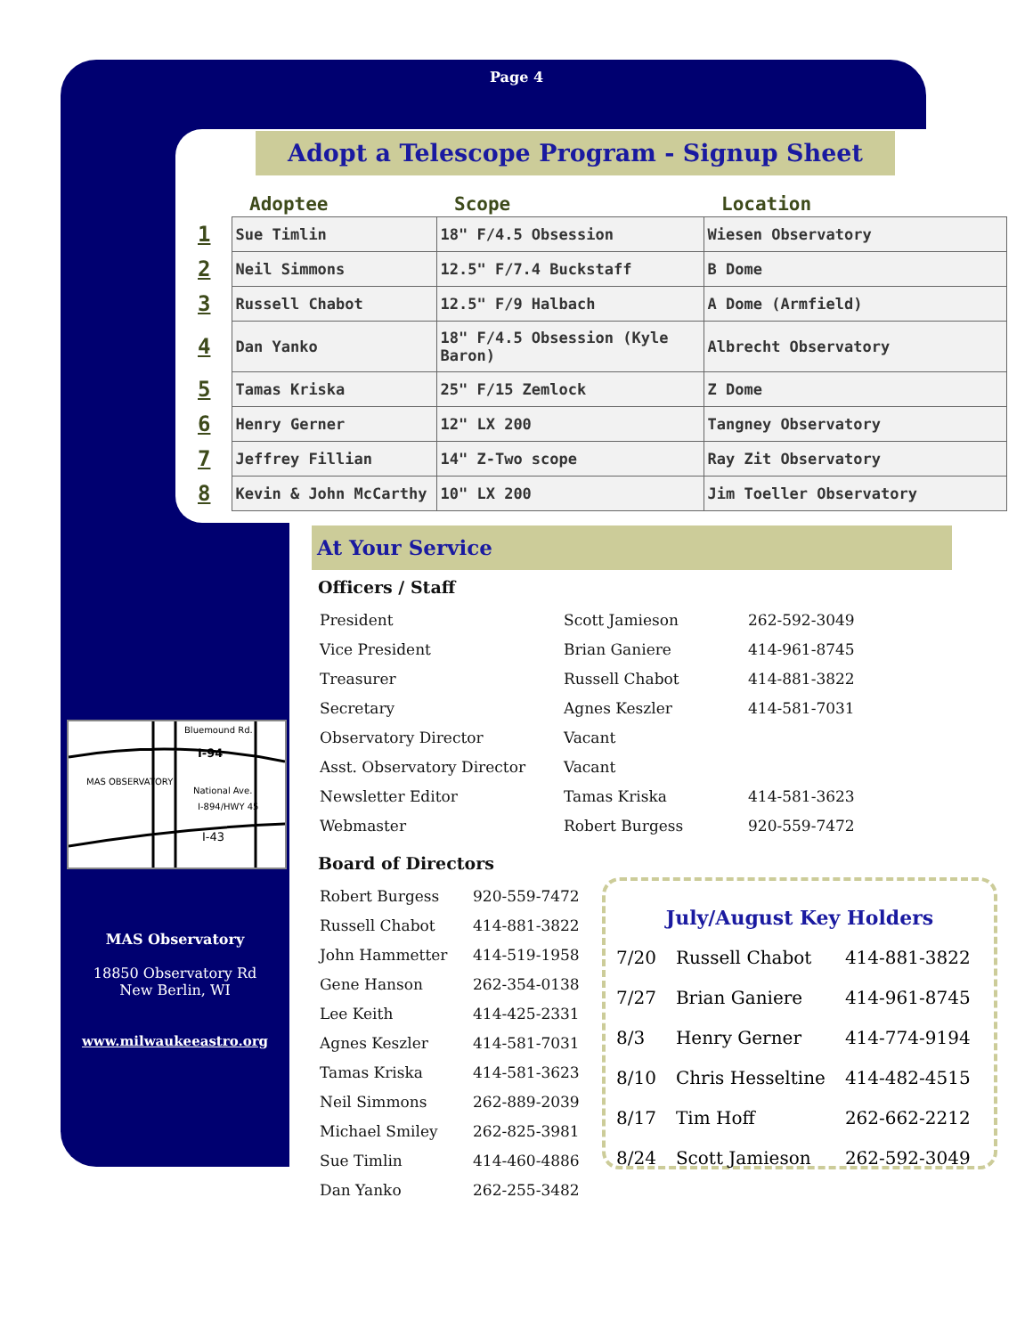Page 4
Adopt a Telescope Program - Signup Sheet
| | Adoptee | Scope | Location |
| --- | --- | --- | --- |
| 1 | Sue Timlin | 18" F/4.5 Obsession | Wiesen Observatory |
| 2 | Neil Simmons | 12.5" F/7.4 Buckstaff | B Dome |
| 3 | Russell Chabot | 12.5" F/9 Halbach | A Dome (Armfield) |
| 4 | Dan Yanko | 18" F/4.5 Obsession (Kyle Baron) | Albrecht Observatory |
| 5 | Tamas Kriska | 25" F/15 Zemlock | Z Dome |
| 6 | Henry Gerner | 12" LX 200 | Tangney Observatory |
| 7 | Jeffrey Fillian | 14" Z-Two scope | Ray Zit Observatory |
| 8 | Kevin & John McCarthy | 10" LX 200 | Jim Toeller Observatory |
At Your Service
Officers / Staff
| President | Scott Jamieson | 262-592-3049 |
| Vice President | Brian Ganiere | 414-961-8745 |
| Treasurer | Russell Chabot | 414-881-3822 |
| Secretary | Agnes Keszler | 414-581-7031 |
| Observatory Director | Vacant | |
| Asst. Observatory Director | Vacant | |
| Newsletter Editor | Tamas Kriska | 414-581-3623 |
| Webmaster | Robert Burgess | 920-559-7472 |
Board of Directors
| Robert Burgess | 920-559-7472 |
| Russell Chabot | 414-881-3822 |
| John Hammetter | 414-519-1958 |
| Gene Hanson | 262-354-0138 |
| Lee Keith | 414-425-2331 |
| Agnes Keszler | 414-581-7031 |
| Tamas Kriska | 414-581-3623 |
| Neil Simmons | 262-889-2039 |
| Michael Smiley | 262-825-3981 |
| Sue Timlin | 414-460-4886 |
| Dan Yanko | 262-255-3482 |
Bluemound Rd.
I-94
MAS OBSERVATORY
National Ave.
I-894/HWY 45
I-43
MAS Observatory
18850 Observatory Rd
New Berlin, WI
www.milwaukeeastro.org
July/August Key Holders
| 7/20 | Russell Chabot | 414-881-3822 |
| 7/27 | Brian Ganiere | 414-961-8745 |
| 8/3 | Henry Gerner | 414-774-9194 |
| 8/10 | Chris Hesseltine | 414-482-4515 |
| 8/17 | Tim Hoff | 262-662-2212 |
| 8/24 | Scott Jamieson | 262-592-3049 |